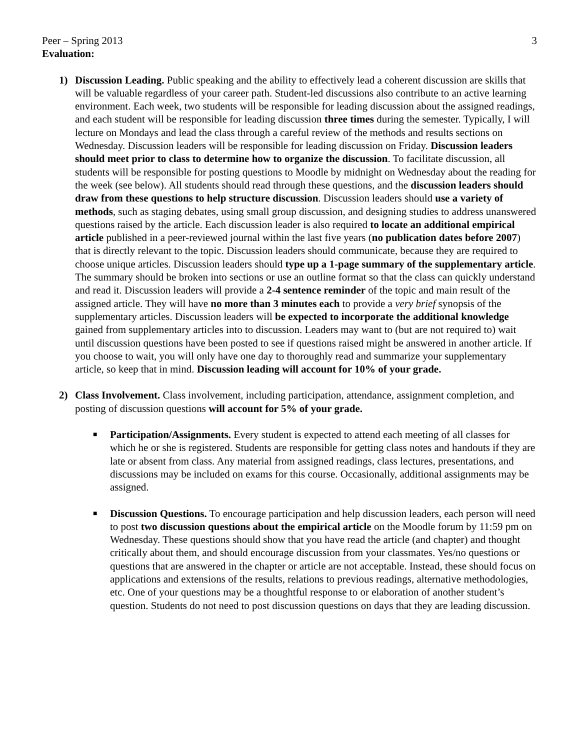Peer – Spring 2013 3
Evaluation:
1) Discussion Leading. Public speaking and the ability to effectively lead a coherent discussion are skills that will be valuable regardless of your career path. Student-led discussions also contribute to an active learning environment. Each week, two students will be responsible for leading discussion about the assigned readings, and each student will be responsible for leading discussion three times during the semester. Typically, I will lecture on Mondays and lead the class through a careful review of the methods and results sections on Wednesday. Discussion leaders will be responsible for leading discussion on Friday. Discussion leaders should meet prior to class to determine how to organize the discussion. To facilitate discussion, all students will be responsible for posting questions to Moodle by midnight on Wednesday about the reading for the week (see below). All students should read through these questions, and the discussion leaders should draw from these questions to help structure discussion. Discussion leaders should use a variety of methods, such as staging debates, using small group discussion, and designing studies to address unanswered questions raised by the article. Each discussion leader is also required to locate an additional empirical article published in a peer-reviewed journal within the last five years (no publication dates before 2007) that is directly relevant to the topic. Discussion leaders should communicate, because they are required to choose unique articles. Discussion leaders should type up a 1-page summary of the supplementary article. The summary should be broken into sections or use an outline format so that the class can quickly understand and read it. Discussion leaders will provide a 2-4 sentence reminder of the topic and main result of the assigned article. They will have no more than 3 minutes each to provide a very brief synopsis of the supplementary articles. Discussion leaders will be expected to incorporate the additional knowledge gained from supplementary articles into to discussion. Leaders may want to (but are not required to) wait until discussion questions have been posted to see if questions raised might be answered in another article. If you choose to wait, you will only have one day to thoroughly read and summarize your supplementary article, so keep that in mind. Discussion leading will account for 10% of your grade.
2) Class Involvement. Class involvement, including participation, attendance, assignment completion, and posting of discussion questions will account for 5% of your grade.
■
Participation/Assignments. Every student is expected to attend each meeting of all classes for which he or she is registered. Students are responsible for getting class notes and handouts if they are late or absent from class. Any material from assigned readings, class lectures, presentations, and discussions may be included on exams for this course. Occasionally, additional assignments may be assigned.
■
Discussion Questions. To encourage participation and help discussion leaders, each person will need to post two discussion questions about the empirical article on the Moodle forum by 11:59 pm on Wednesday. These questions should show that you have read the article (and chapter) and thought critically about them, and should encourage discussion from your classmates. Yes/no questions or questions that are answered in the chapter or article are not acceptable. Instead, these should focus on applications and extensions of the results, relations to previous readings, alternative methodologies, etc. One of your questions may be a thoughtful response to or elaboration of another student’s question. Students do not need to post discussion questions on days that they are leading discussion.